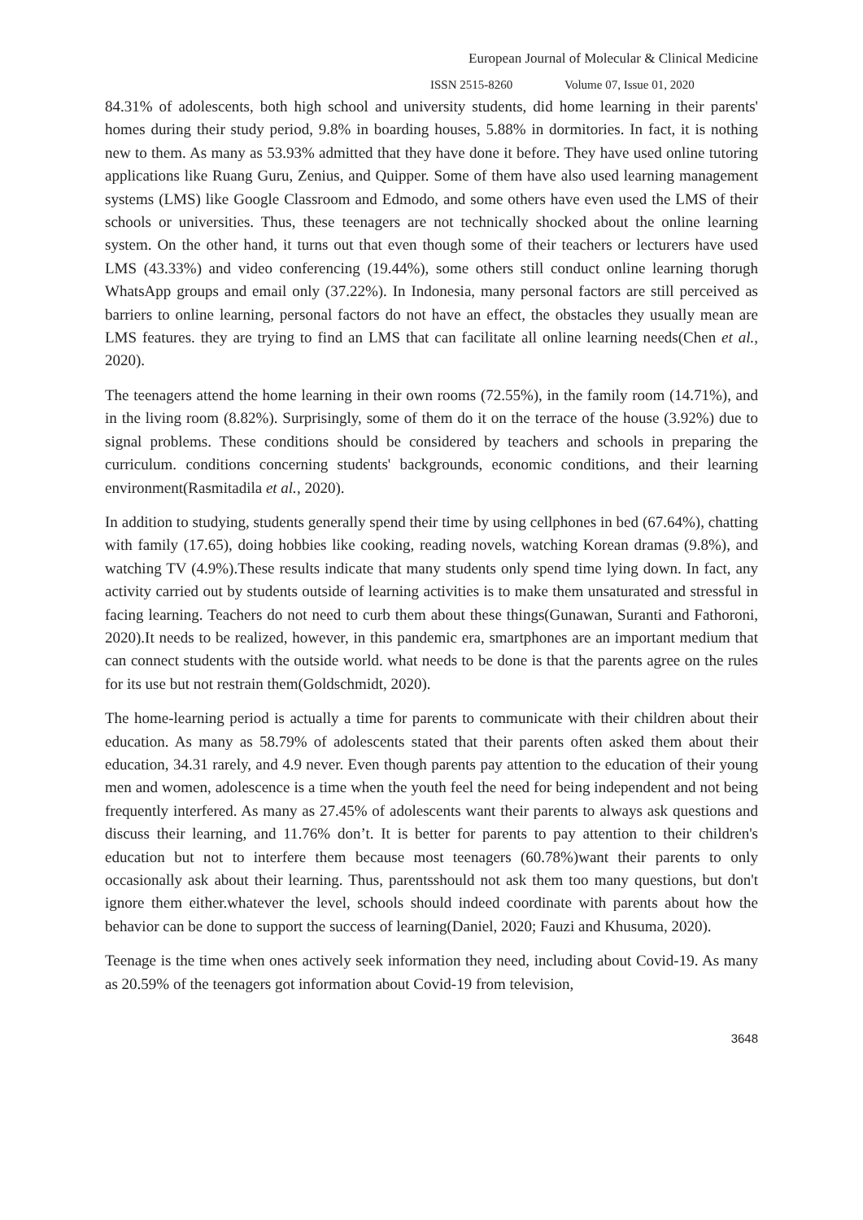European Journal of Molecular & Clinical Medicine
ISSN 2515-8260 Volume 07, Issue 01, 2020
84.31% of adolescents, both high school and university students, did home learning in their parents' homes during their study period, 9.8% in boarding houses, 5.88% in dormitories. In fact, it is nothing new to them. As many as 53.93% admitted that they have done it before. They have used online tutoring applications like Ruang Guru, Zenius, and Quipper. Some of them have also used learning management systems (LMS) like Google Classroom and Edmodo, and some others have even used the LMS of their schools or universities. Thus, these teenagers are not technically shocked about the online learning system. On the other hand, it turns out that even though some of their teachers or lecturers have used LMS (43.33%) and video conferencing (19.44%), some others still conduct online learning thorugh WhatsApp groups and email only (37.22%). In Indonesia, many personal factors are still perceived as barriers to online learning, personal factors do not have an effect, the obstacles they usually mean are LMS features. they are trying to find an LMS that can facilitate all online learning needs(Chen et al., 2020).
The teenagers attend the home learning in their own rooms (72.55%), in the family room (14.71%), and in the living room (8.82%). Surprisingly, some of them do it on the terrace of the house (3.92%) due to signal problems. These conditions should be considered by teachers and schools in preparing the curriculum. conditions concerning students' backgrounds, economic conditions, and their learning environment(Rasmitadila et al., 2020).
In addition to studying, students generally spend their time by using cellphones in bed (67.64%), chatting with family (17.65), doing hobbies like cooking, reading novels, watching Korean dramas (9.8%), and watching TV (4.9%).These results indicate that many students only spend time lying down. In fact, any activity carried out by students outside of learning activities is to make them unsaturated and stressful in facing learning. Teachers do not need to curb them about these things(Gunawan, Suranti and Fathoroni, 2020).It needs to be realized, however, in this pandemic era, smartphones are an important medium that can connect students with the outside world. what needs to be done is that the parents agree on the rules for its use but not restrain them(Goldschmidt, 2020).
The home-learning period is actually a time for parents to communicate with their children about their education. As many as 58.79% of adolescents stated that their parents often asked them about their education, 34.31 rarely, and 4.9 never. Even though parents pay attention to the education of their young men and women, adolescence is a time when the youth feel the need for being independent and not being frequently interfered. As many as 27.45% of adolescents want their parents to always ask questions and discuss their learning, and 11.76% don’t. It is better for parents to pay attention to their children's education but not to interfere them because most teenagers (60.78%)want their parents to only occasionally ask about their learning. Thus, parentsshould not ask them too many questions, but don't ignore them either.whatever the level, schools should indeed coordinate with parents about how the behavior can be done to support the success of learning(Daniel, 2020; Fauzi and Khusuma, 2020).
Teenage is the time when ones actively seek information they need, including about Covid-19. As many as 20.59% of the teenagers got information about Covid-19 from television,
3648